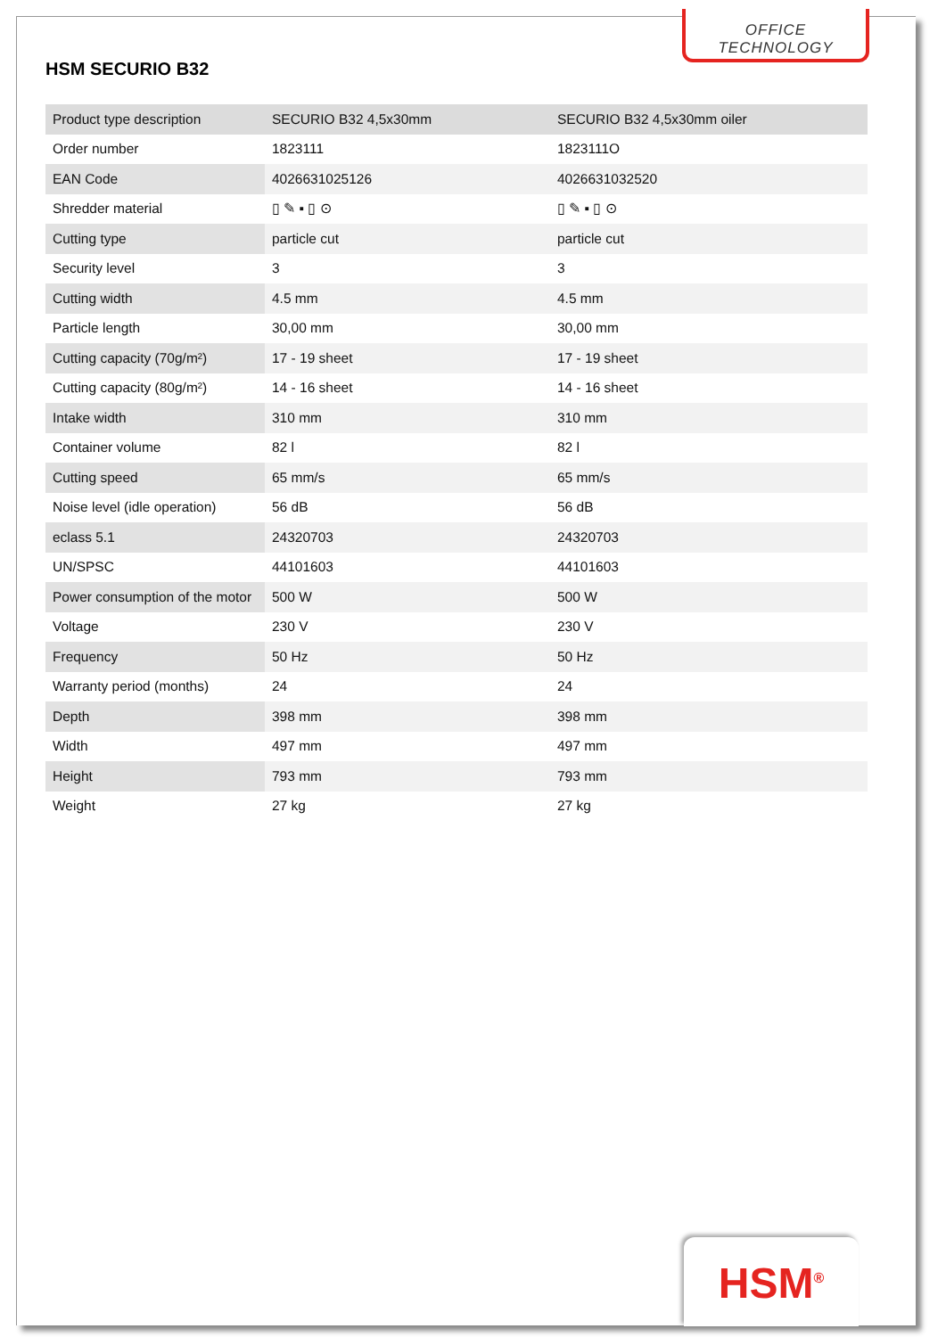OFFICE TECHNOLOGY
HSM SECURIO B32
| Product type description | SECURIO B32 4,5x30mm | SECURIO B32 4,5x30mm oiler |
| --- | --- | --- |
| Order number | 1823111 | 1823111O |
| EAN Code | 4026631025126 | 4026631032520 |
| Shredder material | ▯ ✎ ▪ ▯ ⊙ | ▯ ✎ ▪ ▯ ⊙ |
| Cutting type | particle cut | particle cut |
| Security level | 3 | 3 |
| Cutting width | 4.5 mm | 4.5 mm |
| Particle length | 30,00 mm | 30,00 mm |
| Cutting capacity (70g/m²) | 17 - 19 sheet | 17 - 19 sheet |
| Cutting capacity (80g/m²) | 14 - 16 sheet | 14 - 16 sheet |
| Intake width | 310 mm | 310 mm |
| Container volume | 82 l | 82 l |
| Cutting speed | 65 mm/s | 65 mm/s |
| Noise level (idle operation) | 56 dB | 56 dB |
| eclass 5.1 | 24320703 | 24320703 |
| UN/SPSC | 44101603 | 44101603 |
| Power consumption of the motor | 500 W | 500 W |
| Voltage | 230 V | 230 V |
| Frequency | 50 Hz | 50 Hz |
| Warranty period (months) | 24 | 24 |
| Depth | 398 mm | 398 mm |
| Width | 497 mm | 497 mm |
| Height | 793 mm | 793 mm |
| Weight | 27 kg | 27 kg |
HSM<sup>®</sup>